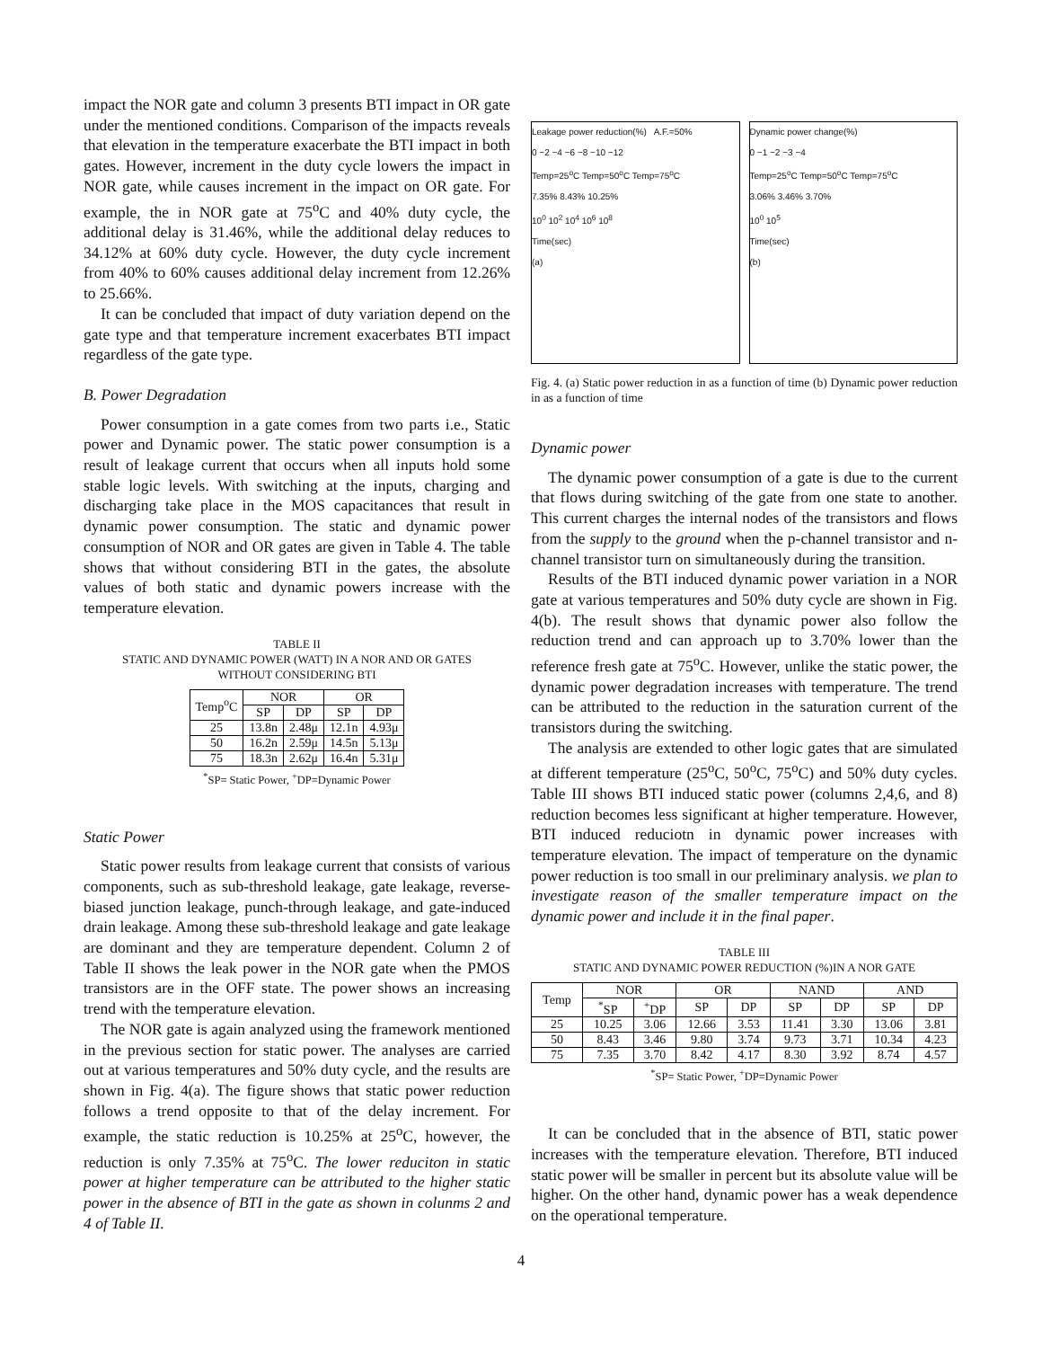impact the NOR gate and column 3 presents BTI impact in OR gate under the mentioned conditions. Comparison of the impacts reveals that elevation in the temperature exacerbate the BTI impact in both gates. However, increment in the duty cycle lowers the impact in NOR gate, while causes increment in the impact on OR gate. For example, the in NOR gate at 75<sup>o</sup>C and 40% duty cycle, the additional delay is 31.46%, while the additional delay reduces to 34.12% at 60% duty cycle. However, the duty cycle increment from 40% to 60% causes additional delay increment from 12.26% to 25.66%.
It can be concluded that impact of duty variation depend on the gate type and that temperature increment exacerbates BTI impact regardless of the gate type.
B. Power Degradation
Power consumption in a gate comes from two parts i.e., Static power and Dynamic power. The static power consumption is a result of leakage current that occurs when all inputs hold some stable logic levels. With switching at the inputs, charging and discharging take place in the MOS capacitances that result in dynamic power consumption. The static and dynamic power consumption of NOR and OR gates are given in Table 4. The table shows that without considering BTI in the gates, the absolute values of both static and dynamic powers increase with the temperature elevation.
TABLE II
STATIC AND DYNAMIC POWER (WATT) IN A NOR AND OR GATES
WITHOUT CONSIDERING BTI
| Temp<sup>o</sup>C | NOR | | OR | |
| --- | --- | --- | --- | --- |
| | SP | DP | SP | DP |
| 25 | 13.8n | 2.48μ | 12.1n | 4.93μ |
| 50 | 16.2n | 2.59μ | 14.5n | 5.13μ |
| 75 | 18.3n | 2.62μ | 16.4n | 5.31μ |
<sup>*</sup> SP= Static Power, <sup>+</sup>DP=Dynamic Power
Static Power
Static power results from leakage current that consists of various components, such as sub-threshold leakage, gate leakage, reverse-biased junction leakage, punch-through leakage, and gate-induced drain leakage. Among these sub-threshold leakage and gate leakage are dominant and they are temperature dependent. Column 2 of Table II shows the leak power in the NOR gate when the PMOS transistors are in the OFF state. The power shows an increasing trend with the temperature elevation.
The NOR gate is again analyzed using the framework mentioned in the previous section for static power. The analyses are carried out at various temperatures and 50% duty cycle, and the results are shown in Fig. 4(a). The figure shows that static power reduction follows a trend opposite to that of the delay increment. For example, the static reduction is 10.25% at 25<sup>o</sup>C, however, the reduction is only 7.35% at 75<sup>o</sup>C. The lower reduciton in static power at higher temperature can be attributed to the higher static power in the absence of BTI in the gate as shown in colunms 2 and 4 of Table II.
Leakage power reduction(%) A.F.=50%
0 −2 −4 −6 −8 −10 −12
Temp=25<sup>o</sup>C Temp=50<sup>o</sup>C Temp=75<sup>o</sup>C
7.35% 8.43% 10.25%
10<sup>0</sup> 10<sup>2</sup> 10<sup>4</sup> 10<sup>6</sup> 10<sup>8</sup>
Time(sec)
(a)
Dynamic power change(%)
0 −1 −2 −3 −4
Temp=25<sup>o</sup>C Temp=50<sup>o</sup>C Temp=75<sup>o</sup>C
3.06% 3.46% 3.70%
10<sup>0</sup> 10<sup>5</sup>
Time(sec)
(b)
Fig. 4. (a) Static power reduction in as a function of time (b) Dynamic power reduction in as a function of time
Dynamic power
The dynamic power consumption of a gate is due to the current that flows during switching of the gate from one state to another. This current charges the internal nodes of the transistors and flows from the supply to the ground when the p-channel transistor and n-channel transistor turn on simultaneously during the transition.
Results of the BTI induced dynamic power variation in a NOR gate at various temperatures and 50% duty cycle are shown in Fig. 4(b). The result shows that dynamic power also follow the reduction trend and can approach up to 3.70% lower than the reference fresh gate at 75<sup>o</sup>C. However, unlike the static power, the dynamic power degradation increases with temperature. The trend can be attributed to the reduction in the saturation current of the transistors during the switching.
The analysis are extended to other logic gates that are simulated at different temperature (25<sup>o</sup>C, 50<sup>o</sup>C, 75<sup>o</sup>C) and 50% duty cycles. Table III shows BTI induced static power (columns 2,4,6, and 8) reduction becomes less significant at higher temperature. However, BTI induced reduciotn in dynamic power increases with temperature elevation. The impact of temperature on the dynamic power reduction is too small in our preliminary analysis. we plan to investigate reason of the smaller temperature impact on the dynamic power and include it in the final paper.
TABLE III
STATIC AND DYNAMIC POWER REDUCTION (%)IN A NOR GATE
| Temp | NOR | | OR | | NAND | | AND | |
| --- | --- | --- | --- | --- | --- | --- | --- | --- |
| | <sup>*</sup> SP | <sup>+</sup>DP | SP | DP | SP | DP | SP | DP |
| 25 | 10.25 | 3.06 | 12.66 | 3.53 | 11.41 | 3.30 | 13.06 | 3.81 |
| 50 | 8.43 | 3.46 | 9.80 | 3.74 | 9.73 | 3.71 | 10.34 | 4.23 |
| 75 | 7.35 | 3.70 | 8.42 | 4.17 | 8.30 | 3.92 | 8.74 | 4.57 |
<sup>*</sup> SP= Static Power, <sup>+</sup>DP=Dynamic Power
It can be concluded that in the absence of BTI, static power increases with the temperature elevation. Therefore, BTI induced static power will be smaller in percent but its absolute value will be higher. On the other hand, dynamic power has a weak dependence on the operational temperature.
4